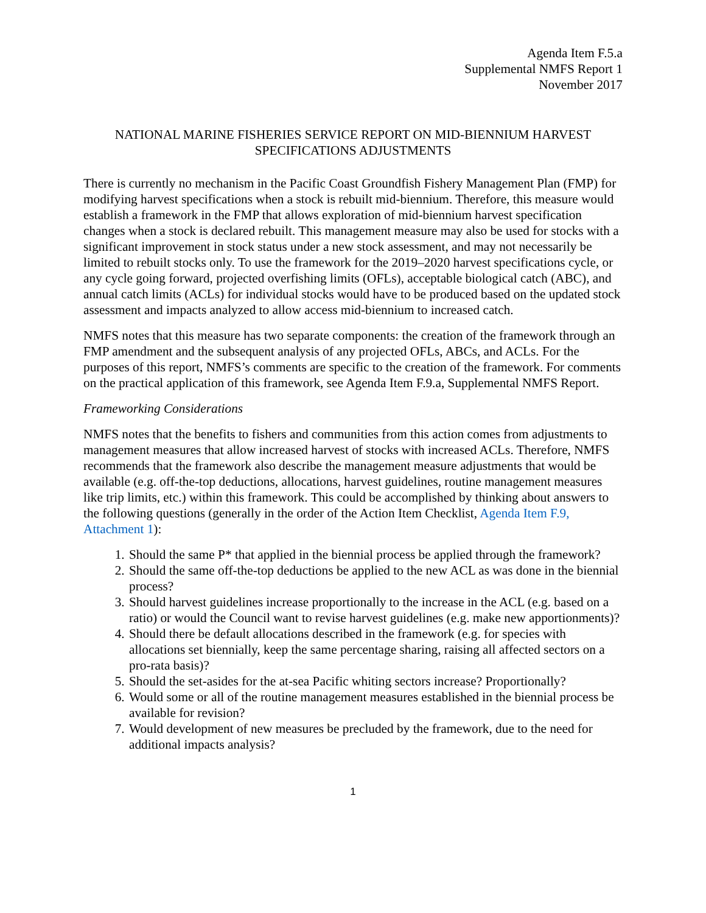Agenda Item F.5.a
Supplemental NMFS Report 1
November 2017
NATIONAL MARINE FISHERIES SERVICE REPORT ON MID-BIENNIUM HARVEST SPECIFICATIONS ADJUSTMENTS
There is currently no mechanism in the Pacific Coast Groundfish Fishery Management Plan (FMP) for modifying harvest specifications when a stock is rebuilt mid-biennium. Therefore, this measure would establish a framework in the FMP that allows exploration of mid-biennium harvest specification changes when a stock is declared rebuilt. This management measure may also be used for stocks with a significant improvement in stock status under a new stock assessment, and may not necessarily be limited to rebuilt stocks only. To use the framework for the 2019–2020 harvest specifications cycle, or any cycle going forward, projected overfishing limits (OFLs), acceptable biological catch (ABC), and annual catch limits (ACLs) for individual stocks would have to be produced based on the updated stock assessment and impacts analyzed to allow access mid-biennium to increased catch.
NMFS notes that this measure has two separate components: the creation of the framework through an FMP amendment and the subsequent analysis of any projected OFLs, ABCs, and ACLs. For the purposes of this report, NMFS’s comments are specific to the creation of the framework. For comments on the practical application of this framework, see Agenda Item F.9.a, Supplemental NMFS Report.
Frameworking Considerations
NMFS notes that the benefits to fishers and communities from this action comes from adjustments to management measures that allow increased harvest of stocks with increased ACLs. Therefore, NMFS recommends that the framework also describe the management measure adjustments that would be available (e.g. off-the-top deductions, allocations, harvest guidelines, routine management measures like trip limits, etc.) within this framework. This could be accomplished by thinking about answers to the following questions (generally in the order of the Action Item Checklist, Agenda Item F.9, Attachment 1):
1. Should the same P* that applied in the biennial process be applied through the framework?
2. Should the same off-the-top deductions be applied to the new ACL as was done in the biennial process?
3. Should harvest guidelines increase proportionally to the increase in the ACL (e.g. based on a ratio) or would the Council want to revise harvest guidelines (e.g. make new apportionments)?
4. Should there be default allocations described in the framework (e.g. for species with allocations set biennially, keep the same percentage sharing, raising all affected sectors on a pro-rata basis)?
5. Should the set-asides for the at-sea Pacific whiting sectors increase? Proportionally?
6. Would some or all of the routine management measures established in the biennial process be available for revision?
7. Would development of new measures be precluded by the framework, due to the need for additional impacts analysis?
1